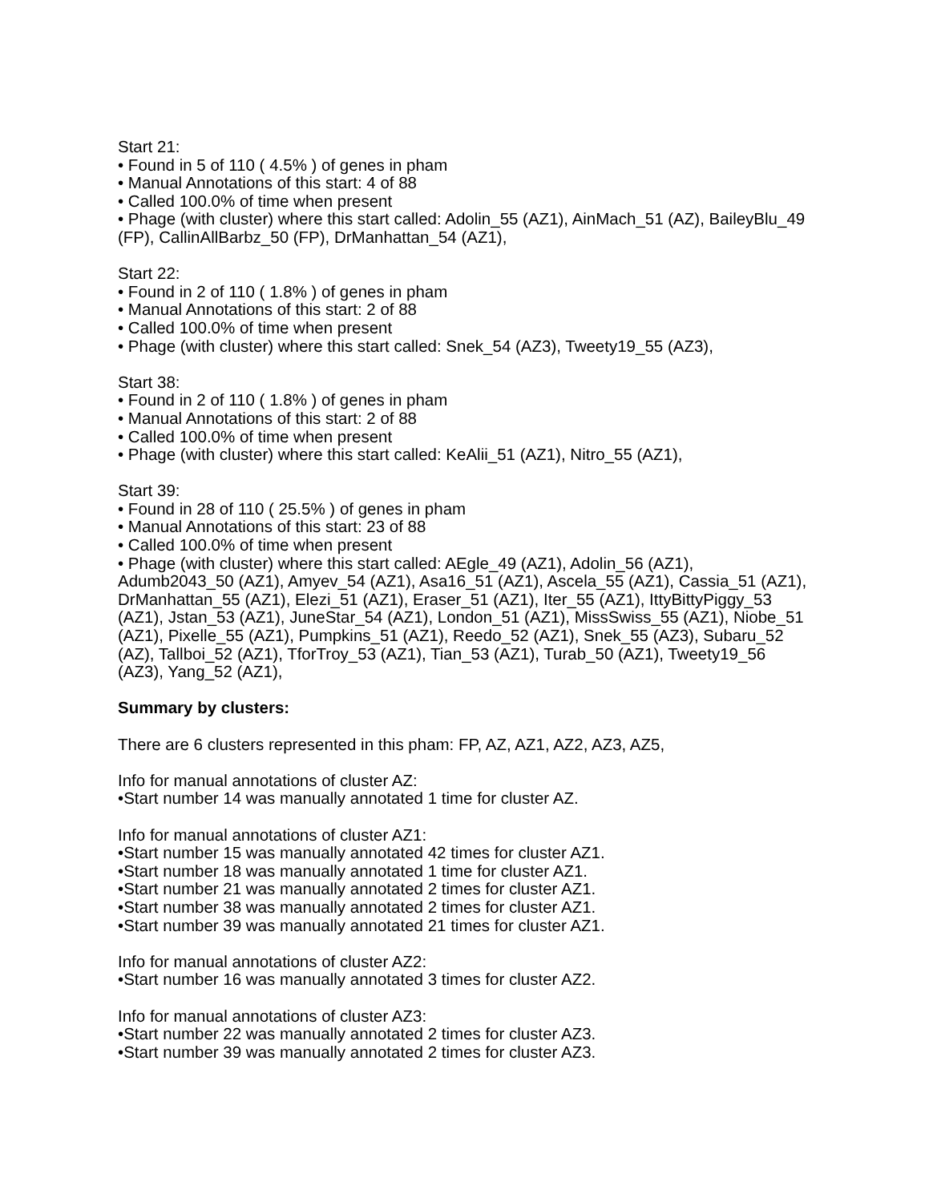Start 21:
• Found in 5 of 110 ( 4.5% ) of genes in pham
• Manual Annotations of this start: 4 of 88
• Called 100.0% of time when present
• Phage (with cluster) where this start called: Adolin_55 (AZ1), AinMach_51 (AZ), BaileyBlu_49 (FP), CallinAllBarbz_50 (FP), DrManhattan_54 (AZ1),
Start 22:
• Found in 2 of 110 ( 1.8% ) of genes in pham
• Manual Annotations of this start: 2 of 88
• Called 100.0% of time when present
• Phage (with cluster) where this start called: Snek_54 (AZ3), Tweety19_55 (AZ3),
Start 38:
• Found in 2 of 110 ( 1.8% ) of genes in pham
• Manual Annotations of this start: 2 of 88
• Called 100.0% of time when present
• Phage (with cluster) where this start called: KeAlii_51 (AZ1), Nitro_55 (AZ1),
Start 39:
• Found in 28 of 110 ( 25.5% ) of genes in pham
• Manual Annotations of this start: 23 of 88
• Called 100.0% of time when present
• Phage (with cluster) where this start called: AEgle_49 (AZ1), Adolin_56 (AZ1), Adumb2043_50 (AZ1), Amyev_54 (AZ1), Asa16_51 (AZ1), Ascela_55 (AZ1), Cassia_51 (AZ1), DrManhattan_55 (AZ1), Elezi_51 (AZ1), Eraser_51 (AZ1), Iter_55 (AZ1), IttyBittyPiggy_53 (AZ1), Jstan_53 (AZ1), JuneStar_54 (AZ1), London_51 (AZ1), MissSwiss_55 (AZ1), Niobe_51 (AZ1), Pixelle_55 (AZ1), Pumpkins_51 (AZ1), Reedo_52 (AZ1), Snek_55 (AZ3), Subaru_52 (AZ), Tallboi_52 (AZ1), TforTroy_53 (AZ1), Tian_53 (AZ1), Turab_50 (AZ1), Tweety19_56 (AZ3), Yang_52 (AZ1),
Summary by clusters:
There are 6 clusters represented in this pham: FP, AZ, AZ1, AZ2, AZ3, AZ5,
Info for manual annotations of cluster AZ:
•Start number 14 was manually annotated 1 time for cluster AZ.
Info for manual annotations of cluster AZ1:
•Start number 15 was manually annotated 42 times for cluster AZ1.
•Start number 18 was manually annotated 1 time for cluster AZ1.
•Start number 21 was manually annotated 2 times for cluster AZ1.
•Start number 38 was manually annotated 2 times for cluster AZ1.
•Start number 39 was manually annotated 21 times for cluster AZ1.
Info for manual annotations of cluster AZ2:
•Start number 16 was manually annotated 3 times for cluster AZ2.
Info for manual annotations of cluster AZ3:
•Start number 22 was manually annotated 2 times for cluster AZ3.
•Start number 39 was manually annotated 2 times for cluster AZ3.